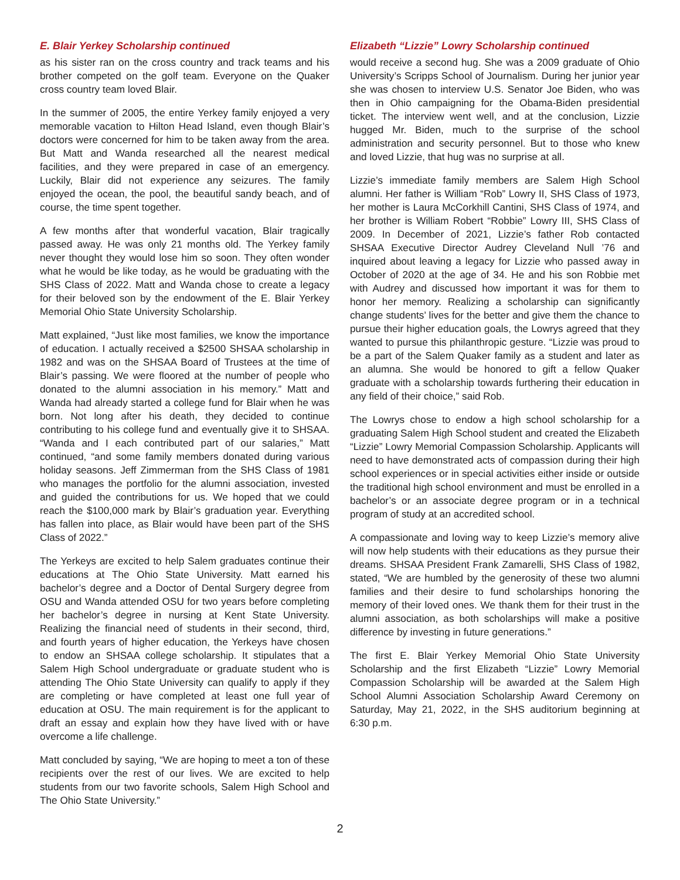E. Blair Yerkey Scholarship continued
as his sister ran on the cross country and track teams and his brother competed on the golf team. Everyone on the Quaker cross country team loved Blair.
In the summer of 2005, the entire Yerkey family enjoyed a very memorable vacation to Hilton Head Island, even though Blair’s doctors were concerned for him to be taken away from the area. But Matt and Wanda researched all the nearest medical facilities, and they were prepared in case of an emergency. Luckily, Blair did not experience any seizures. The family enjoyed the ocean, the pool, the beautiful sandy beach, and of course, the time spent together.
A few months after that wonderful vacation, Blair tragically passed away. He was only 21 months old. The Yerkey family never thought they would lose him so soon. They often wonder what he would be like today, as he would be graduating with the SHS Class of 2022. Matt and Wanda chose to create a legacy for their beloved son by the endowment of the E. Blair Yerkey Memorial Ohio State University Scholarship.
Matt explained, “Just like most families, we know the importance of education. I actually received a $2500 SHSAA scholarship in 1982 and was on the SHSAA Board of Trustees at the time of Blair’s passing. We were floored at the number of people who donated to the alumni association in his memory.” Matt and Wanda had already started a college fund for Blair when he was born. Not long after his death, they decided to continue contributing to his college fund and eventually give it to SHSAA. “Wanda and I each contributed part of our salaries,” Matt continued, “and some family members donated during various holiday seasons. Jeff Zimmerman from the SHS Class of 1981 who manages the portfolio for the alumni association, invested and guided the contributions for us. We hoped that we could reach the $100,000 mark by Blair’s graduation year. Everything has fallen into place, as Blair would have been part of the SHS Class of 2022.”
The Yerkeys are excited to help Salem graduates continue their educations at The Ohio State University. Matt earned his bachelor’s degree and a Doctor of Dental Surgery degree from OSU and Wanda attended OSU for two years before completing her bachelor’s degree in nursing at Kent State University. Realizing the financial need of students in their second, third, and fourth years of higher education, the Yerkeys have chosen to endow an SHSAA college scholarship. It stipulates that a Salem High School undergraduate or graduate student who is attending The Ohio State University can qualify to apply if they are completing or have completed at least one full year of education at OSU. The main requirement is for the applicant to draft an essay and explain how they have lived with or have overcome a life challenge.
Matt concluded by saying, “We are hoping to meet a ton of these recipients over the rest of our lives. We are excited to help students from our two favorite schools, Salem High School and The Ohio State University.”
Elizabeth “Lizzie” Lowry Scholarship continued
would receive a second hug. She was a 2009 graduate of Ohio University’s Scripps School of Journalism. During her junior year she was chosen to interview U.S. Senator Joe Biden, who was then in Ohio campaigning for the Obama-Biden presidential ticket. The interview went well, and at the conclusion, Lizzie hugged Mr. Biden, much to the surprise of the school administration and security personnel. But to those who knew and loved Lizzie, that hug was no surprise at all.
Lizzie’s immediate family members are Salem High School alumni. Her father is William “Rob” Lowry II, SHS Class of 1973, her mother is Laura McCorkhill Cantini, SHS Class of 1974, and her brother is William Robert “Robbie” Lowry III, SHS Class of 2009. In December of 2021, Lizzie’s father Rob contacted SHSAA Executive Director Audrey Cleveland Null ’76 and inquired about leaving a legacy for Lizzie who passed away in October of 2020 at the age of 34. He and his son Robbie met with Audrey and discussed how important it was for them to honor her memory. Realizing a scholarship can significantly change students’ lives for the better and give them the chance to pursue their higher education goals, the Lowrys agreed that they wanted to pursue this philanthropic gesture. “Lizzie was proud to be a part of the Salem Quaker family as a student and later as an alumna. She would be honored to gift a fellow Quaker graduate with a scholarship towards furthering their education in any field of their choice,” said Rob.
The Lowrys chose to endow a high school scholarship for a graduating Salem High School student and created the Elizabeth “Lizzie” Lowry Memorial Compassion Scholarship. Applicants will need to have demonstrated acts of compassion during their high school experiences or in special activities either inside or outside the traditional high school environment and must be enrolled in a bachelor’s or an associate degree program or in a technical program of study at an accredited school.
A compassionate and loving way to keep Lizzie’s memory alive will now help students with their educations as they pursue their dreams. SHSAA President Frank Zamarelli, SHS Class of 1982, stated, “We are humbled by the generosity of these two alumni families and their desire to fund scholarships honoring the memory of their loved ones. We thank them for their trust in the alumni association, as both scholarships will make a positive difference by investing in future generations.”
The first E. Blair Yerkey Memorial Ohio State University Scholarship and the first Elizabeth “Lizzie” Lowry Memorial Compassion Scholarship will be awarded at the Salem High School Alumni Association Scholarship Award Ceremony on Saturday, May 21, 2022, in the SHS auditorium beginning at 6:30 p.m.
2